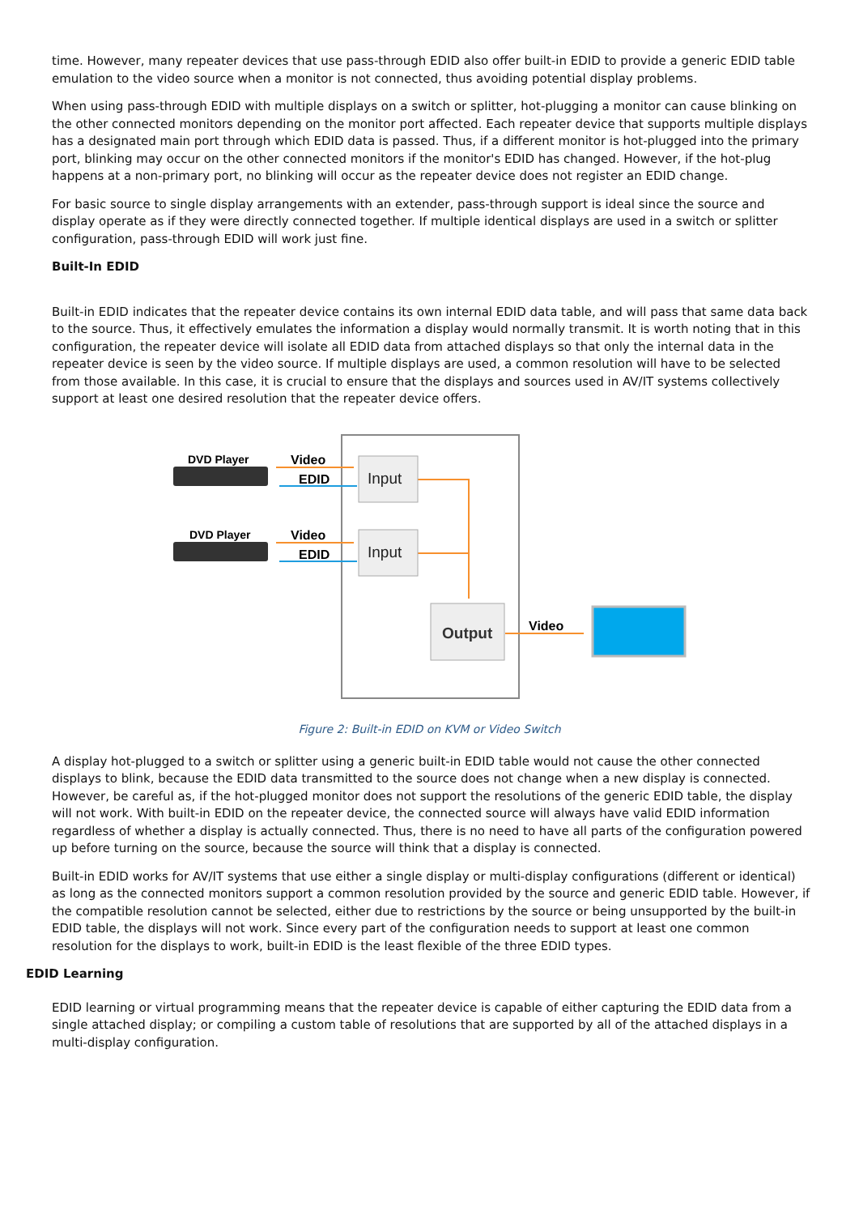time. However, many repeater devices that use pass-through EDID also offer built-in EDID to provide a generic EDID table emulation to the video source when a monitor is not connected, thus avoiding potential display problems.
When using pass-through EDID with multiple displays on a switch or splitter, hot-plugging a monitor can cause blinking on the other connected monitors depending on the monitor port affected. Each repeater device that supports multiple displays has a designated main port through which EDID data is passed. Thus, if a different monitor is hot-plugged into the primary port, blinking may occur on the other connected monitors if the monitor's EDID has changed. However, if the hot-plug happens at a non-primary port, no blinking will occur as the repeater device does not register an EDID change.
For basic source to single display arrangements with an extender, pass-through support is ideal since the source and display operate as if they were directly connected together. If multiple identical displays are used in a switch or splitter configuration, pass-through EDID will work just fine.
Built-In EDID
Built-in EDID indicates that the repeater device contains its own internal EDID data table, and will pass that same data back to the source. Thus, it effectively emulates the information a display would normally transmit. It is worth noting that in this configuration, the repeater device will isolate all EDID data from attached displays so that only the internal data in the repeater device is seen by the video source. If multiple displays are used, a common resolution will have to be selected from those available. In this case, it is crucial to ensure that the displays and sources used in AV/IT systems collectively support at least one desired resolution that the repeater device offers.
DVD Player
DVD Player
Video
EDID
Video
EDID
Input
Input
Output
Video
Figure 2: Built-in EDID on KVM or Video Switch
A display hot-plugged to a switch or splitter using a generic built-in EDID table would not cause the other connected displays to blink, because the EDID data transmitted to the source does not change when a new display is connected. However, be careful as, if the hot-plugged monitor does not support the resolutions of the generic EDID table, the display will not work. With built-in EDID on the repeater device, the connected source will always have valid EDID information regardless of whether a display is actually connected. Thus, there is no need to have all parts of the configuration powered up before turning on the source, because the source will think that a display is connected.
Built-in EDID works for AV/IT systems that use either a single display or multi-display configurations (different or identical) as long as the connected monitors support a common resolution provided by the source and generic EDID table. However, if the compatible resolution cannot be selected, either due to restrictions by the source or being unsupported by the built-in EDID table, the displays will not work. Since every part of the configuration needs to support at least one common resolution for the displays to work, built-in EDID is the least flexible of the three EDID types.
EDID Learning
EDID learning or virtual programming means that the repeater device is capable of either capturing the EDID data from a single attached display; or compiling a custom table of resolutions that are supported by all of the attached displays in a multi-display configuration.